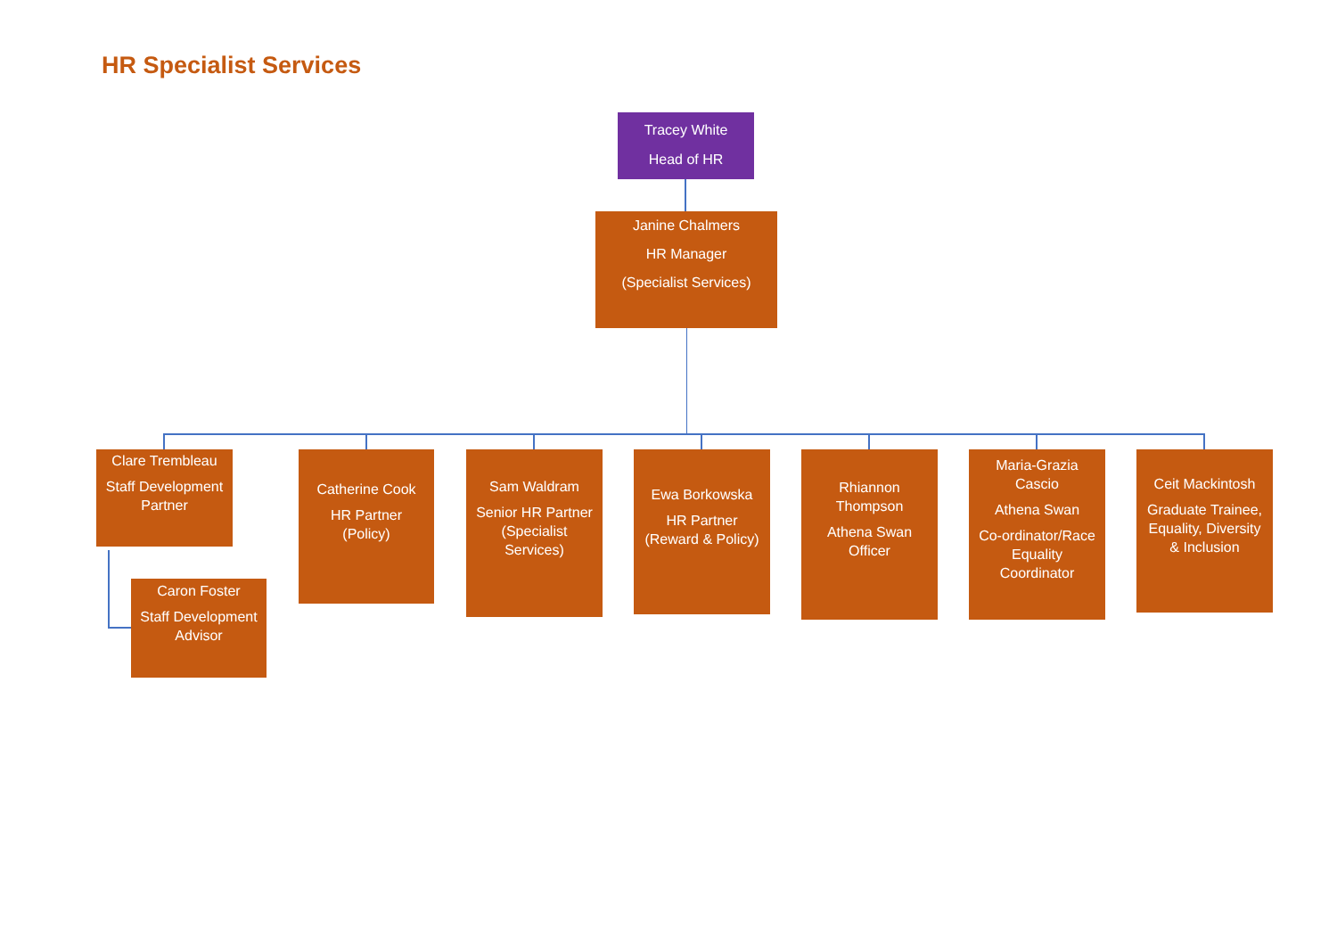HR Specialist Services
Tracey White
Head of HR
Janine Chalmers
HR Manager
(Specialist Services)
Clare Trembleau
Staff Development
Partner
Caron Foster
Staff Development
Advisor
Catherine Cook
HR Partner
(Policy)
Sam Waldram
Senior HR Partner
(Specialist
Services)
Ewa Borkowska
HR Partner
(Reward & Policy)
Rhiannon
Thompson
Athena Swan
Officer
Maria-Grazia
Cascio
Athena Swan
Co-ordinator/Race
Equality
Coordinator
Ceit Mackintosh
Graduate Trainee,
Equality, Diversity
& Inclusion